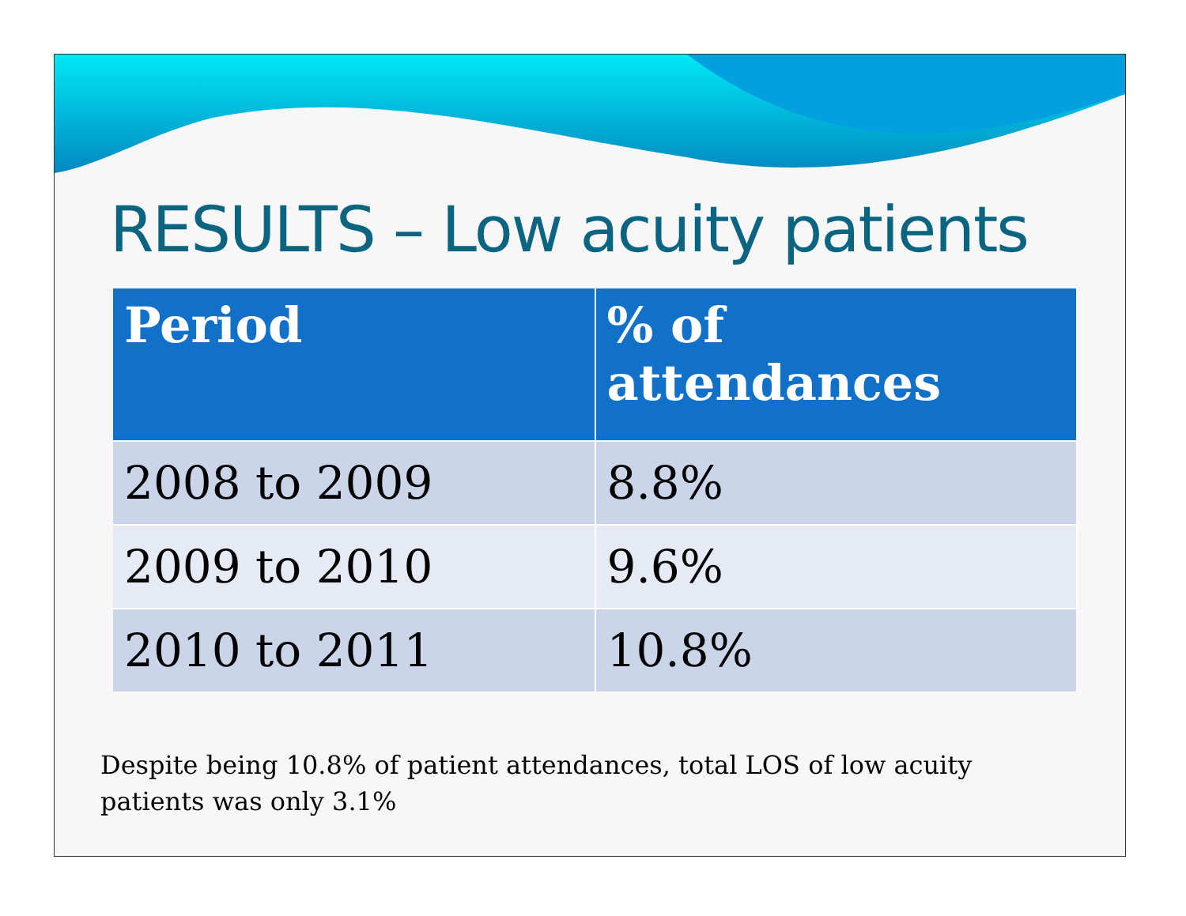RESULTS – Low acuity patients
| Period | % of attendances |
| --- | --- |
| 2008 to 2009 | 8.8% |
| 2009 to 2010 | 9.6% |
| 2010 to 2011 | 10.8% |
Despite being 10.8% of patient attendances, total LOS of low acuity
patients was only 3.1%